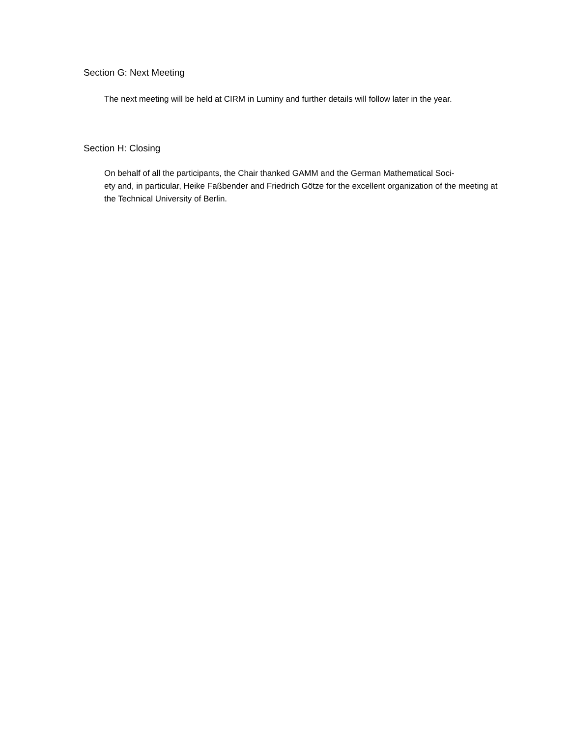Section G: Next Meeting
The next meeting will be held at CIRM in Luminy and further details will follow later in the year.
Section H: Closing
On behalf of all the participants, the Chair thanked GAMM and the German Mathematical Soci-
ety and, in particular, Heike Faßbender and Friedrich Götze for the excellent organization of the meeting at the Technical University of Berlin.